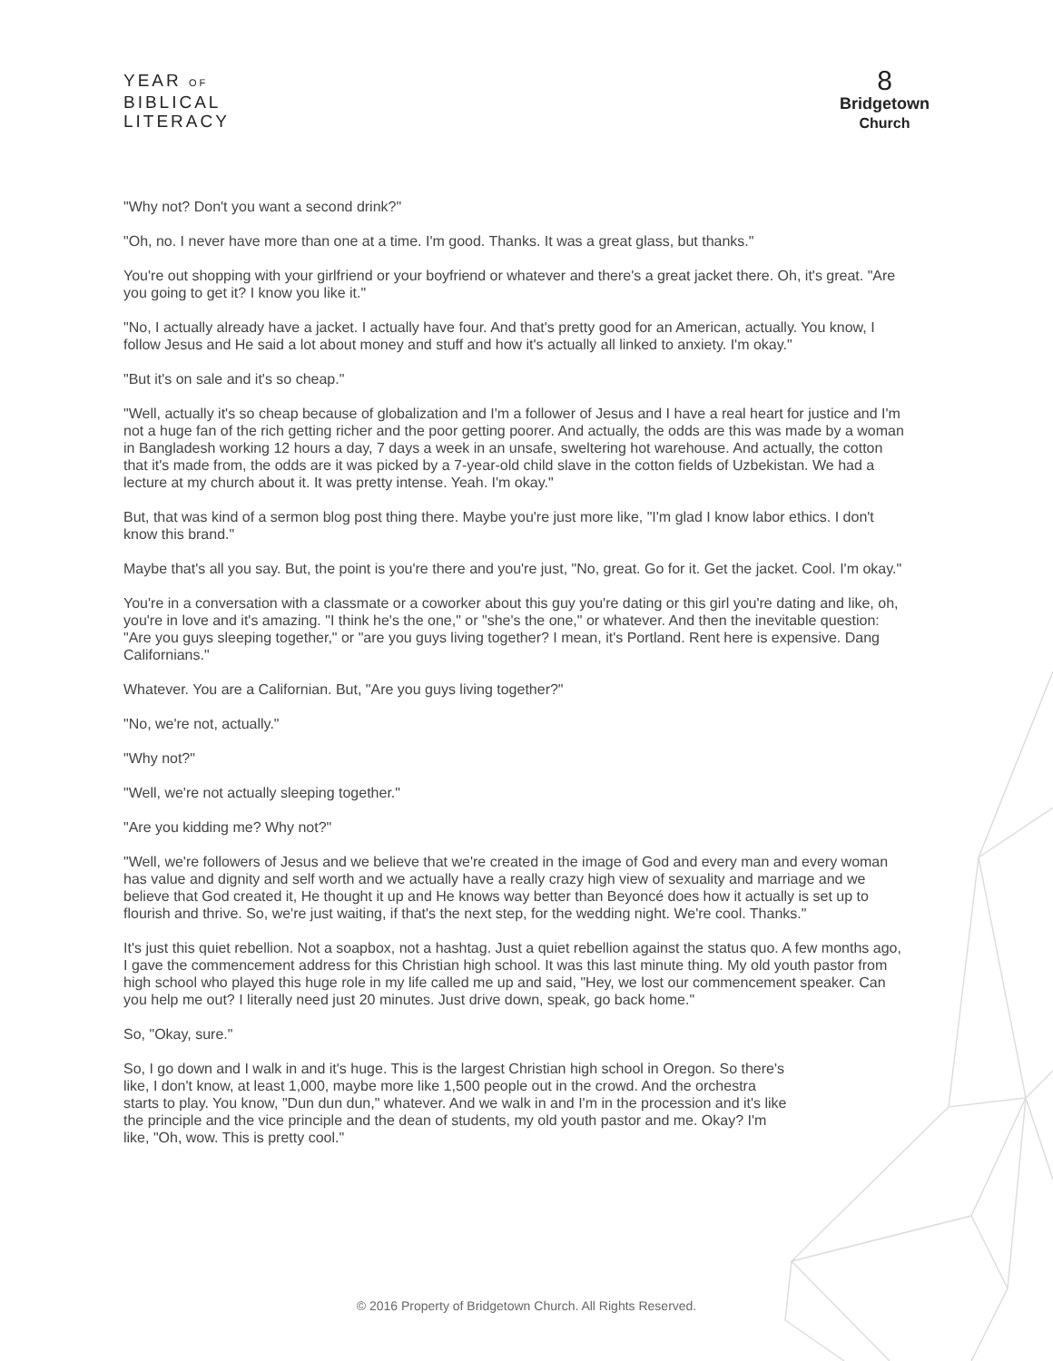YEAR OF
BIBLICAL
LITERACY
8
Bridgetown
Church
"Why not? Don't you want a second drink?"
"Oh, no. I never have more than one at a time. I'm good. Thanks. It was a great glass, but thanks."
You're out shopping with your girlfriend or your boyfriend or whatever and there's a great jacket there. Oh, it's great. "Are you going to get it? I know you like it."
"No, I actually already have a jacket. I actually have four. And that's pretty good for an American, actually. You know, I follow Jesus and He said a lot about money and stuff and how it's actually all linked to anxiety. I'm okay."
"But it's on sale and it's so cheap."
"Well, actually it's so cheap because of globalization and I'm a follower of Jesus and I have a real heart for justice and I'm not a huge fan of the rich getting richer and the poor getting poorer. And actually, the odds are this was made by a woman in Bangladesh working 12 hours a day, 7 days a week in an unsafe, sweltering hot warehouse. And actually, the cotton that it's made from, the odds are it was picked by a 7-year-old child slave in the cotton fields of Uzbekistan. We had a lecture at my church about it. It was pretty intense. Yeah. I'm okay."
But, that was kind of a sermon blog post thing there. Maybe you're just more like, "I'm glad I know labor ethics. I don't know this brand."
Maybe that's all you say. But, the point is you're there and you're just, "No, great. Go for it. Get the jacket. Cool. I'm okay."
You're in a conversation with a classmate or a coworker about this guy you're dating or this girl you're dating and like, oh, you're in love and it's amazing. "I think he's the one," or "she's the one," or whatever. And then the inevitable question: "Are you guys sleeping together," or "are you guys living together? I mean, it's Portland. Rent here is expensive. Dang Californians."
Whatever. You are a Californian. But, "Are you guys living together?"
"No, we're not, actually."
"Why not?"
"Well, we're not actually sleeping together."
"Are you kidding me? Why not?"
"Well, we're followers of Jesus and we believe that we're created in the image of God and every man and every woman has value and dignity and self worth and we actually have a really crazy high view of sexuality and marriage and we believe that God created it, He thought it up and He knows way better than Beyoncé does how it actually is set up to flourish and thrive. So, we're just waiting, if that's the next step, for the wedding night. We're cool. Thanks."
It's just this quiet rebellion. Not a soapbox, not a hashtag. Just a quiet rebellion against the status quo. A few months ago, I gave the commencement address for this Christian high school. It was this last minute thing. My old youth pastor from high school who played this huge role in my life called me up and said, "Hey, we lost our commencement speaker. Can you help me out? I literally need just 20 minutes. Just drive down, speak, go back home."
So, "Okay, sure."
So, I go down and I walk in and it's huge. This is the largest Christian high school in Oregon. So there's like, I don't know, at least 1,000, maybe more like 1,500 people out in the crowd. And the orchestra starts to play. You know, "Dun dun dun," whatever. And we walk in and I'm in the procession and it's like the principle and the vice principle and the dean of students, my old youth pastor and me. Okay? I'm like, "Oh, wow. This is pretty cool."
© 2016 Property of Bridgetown Church. All Rights Reserved.